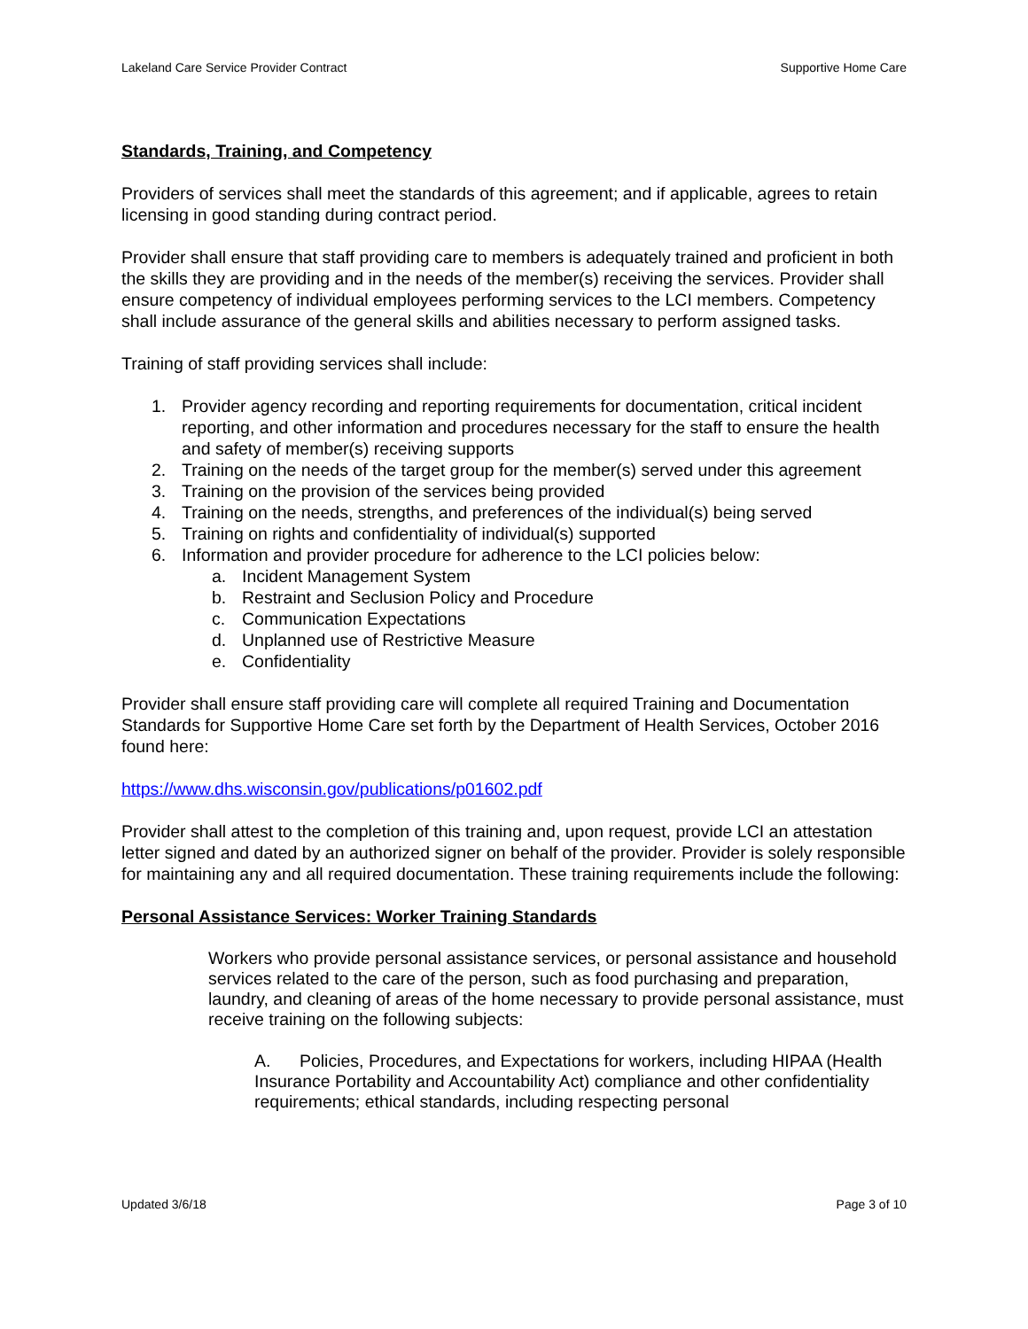Lakeland Care Service Provider Contract Supportive Home Care
Standards, Training, and Competency
Providers of services shall meet the standards of this agreement; and if applicable, agrees to retain licensing in good standing during contract period.
Provider shall ensure that staff providing care to members is adequately trained and proficient in both the skills they are providing and in the needs of the member(s) receiving the services. Provider shall ensure competency of individual employees performing services to the LCI members. Competency shall include assurance of the general skills and abilities necessary to perform assigned tasks.
Training of staff providing services shall include:
1. Provider agency recording and reporting requirements for documentation, critical incident reporting, and other information and procedures necessary for the staff to ensure the health and safety of member(s) receiving supports
2. Training on the needs of the target group for the member(s) served under this agreement
3. Training on the provision of the services being provided
4. Training on the needs, strengths, and preferences of the individual(s) being served
5. Training on rights and confidentiality of individual(s) supported
6. Information and provider procedure for adherence to the LCI policies below:
a. Incident Management System
b. Restraint and Seclusion Policy and Procedure
c. Communication Expectations
d. Unplanned use of Restrictive Measure
e. Confidentiality
Provider shall ensure staff providing care will complete all required Training and Documentation Standards for Supportive Home Care set forth by the Department of Health Services, October 2016 found here:
https://www.dhs.wisconsin.gov/publications/p01602.pdf
Provider shall attest to the completion of this training and, upon request, provide LCI an attestation letter signed and dated by an authorized signer on behalf of the provider. Provider is solely responsible for maintaining any and all required documentation. These training requirements include the following:
Personal Assistance Services: Worker Training Standards
Workers who provide personal assistance services, or personal assistance and household services related to the care of the person, such as food purchasing and preparation, laundry, and cleaning of areas of the home necessary to provide personal assistance, must receive training on the following subjects:
A. Policies, Procedures, and Expectations for workers, including HIPAA (Health Insurance Portability and Accountability Act) compliance and other confidentiality requirements; ethical standards, including respecting personal
Updated 3/6/18 Page 3 of 10